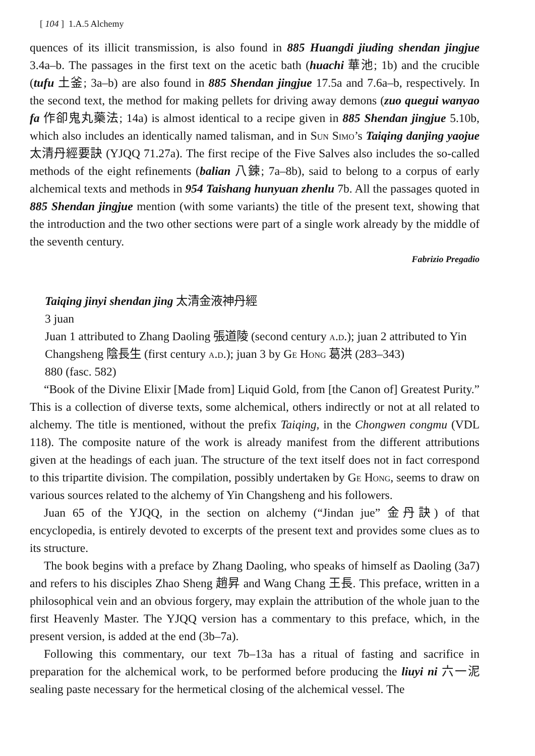[ 104 ] 1.A.5 Alchemy
quences of its illicit transmission, is also found in 885 Huangdi jiuding shendan jingjue 3.4a–b. The passages in the first text on the acetic bath (huachi 華池; 1b) and the crucible (tufu 土釜; 3a–b) are also found in 885 Shendan jingjue 17.5a and 7.6a–b, respectively. In the second text, the method for making pellets for driving away demons (zuo quegui wanyao fa 作卻鬼丸藥法; 14a) is almost identical to a recipe given in 885 Shendan jingjue 5.10b, which also includes an identically named talisman, and in Sun Simo’s Taiqing danjing yaojue 太清丹經要訣 (YJQQ 71.27a). The first recipe of the Five Salves also includes the so-called methods of the eight refinements (balian 八鍊; 7a–8b), said to belong to a corpus of early alchemical texts and methods in 954 Taishang hunyuan zhenlu 7b. All the passages quoted in 885 Shendan jingjue mention (with some variants) the title of the present text, showing that the introduction and the two other sections were part of a single work already by the middle of the seventh century.
Fabrizio Pregadio
Taiqing jinyi shendan jing 太清金液神丹經
3 juan
Juan 1 attributed to Zhang Daoling 張道陵 (second century a.d.); juan 2 attributed to Yin Changsheng 陰長生 (first century a.d.); juan 3 by Ge Hong 葛洪 (283–343)
880 (fasc. 582)
“Book of the Divine Elixir [Made from] Liquid Gold, from [the Canon of] Greatest Purity.” This is a collection of diverse texts, some alchemical, others indirectly or not at all related to alchemy. The title is mentioned, without the prefix Taiqing, in the Chongwen congmu (VDL 118). The composite nature of the work is already manifest from the different attributions given at the headings of each juan. The structure of the text itself does not in fact correspond to this tripartite division. The compilation, possibly undertaken by Ge Hong, seems to draw on various sources related to the alchemy of Yin Changsheng and his followers.
Juan 65 of the YJQQ, in the section on alchemy (“Jindan jue” 金丹訣) of that encyclopedia, is entirely devoted to excerpts of the present text and provides some clues as to its structure.
The book begins with a preface by Zhang Daoling, who speaks of himself as Daoling (3a7) and refers to his disciples Zhao Sheng 趙昇 and Wang Chang 王長. This preface, written in a philosophical vein and an obvious forgery, may explain the attribution of the whole juan to the first Heavenly Master. The YJQQ version has a commentary to this preface, which, in the present version, is added at the end (3b–7a).
Following this commentary, our text 7b–13a has a ritual of fasting and sacrifice in preparation for the alchemical work, to be performed before producing the liuyi ni 六一泥 sealing paste necessary for the hermetical closing of the alchemical vessel. The